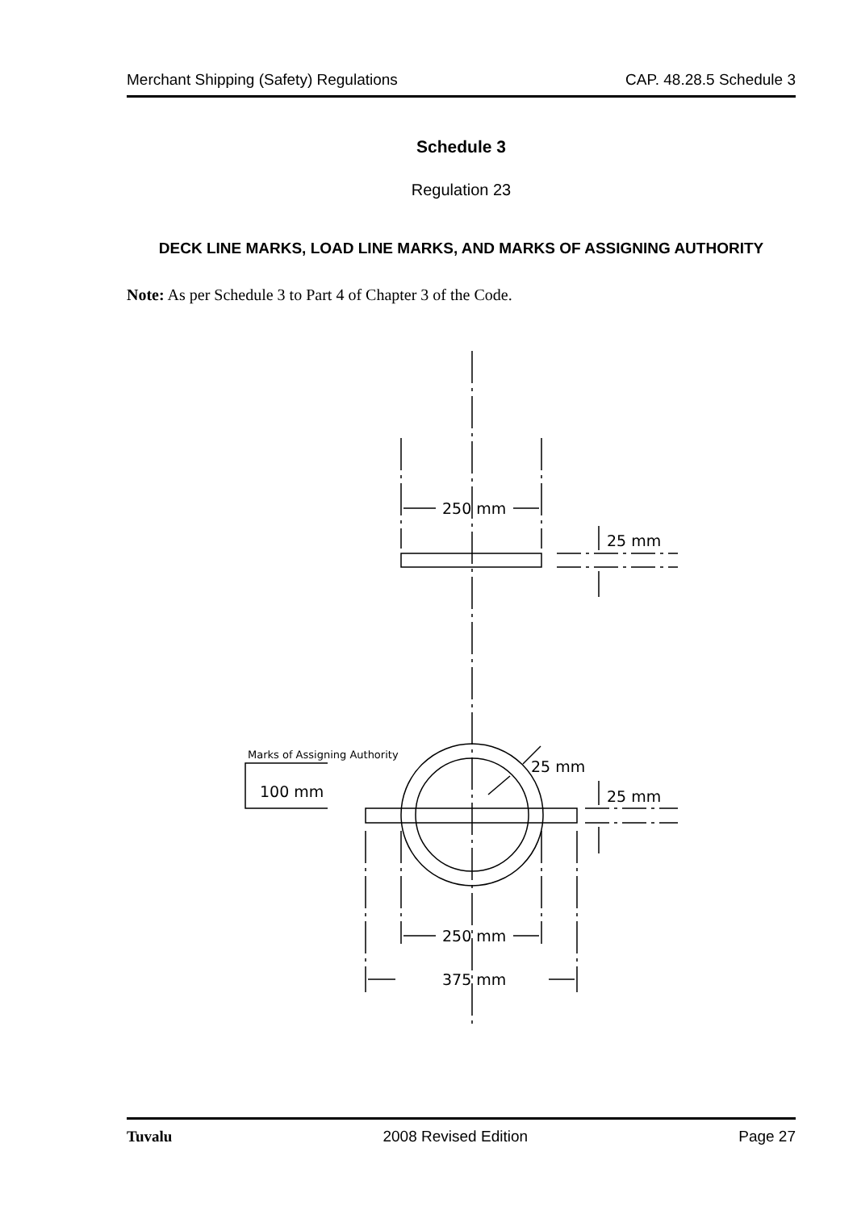Merchant Shipping (Safety) Regulations CAP. 48.28.5 Schedule 3
Schedule 3
Regulation 23
DECK LINE MARKS, LOAD LINE MARKS, AND MARKS OF ASSIGNING AUTHORITY
Note: As per Schedule 3 to Part 4 of Chapter 3 of the Code.
250 mm
25 mm
Marks of Assigning Authority
100 mm
25 mm
25 mm
250 mm
375 mm
Tuvalu 2008 Revised Edition Page 27